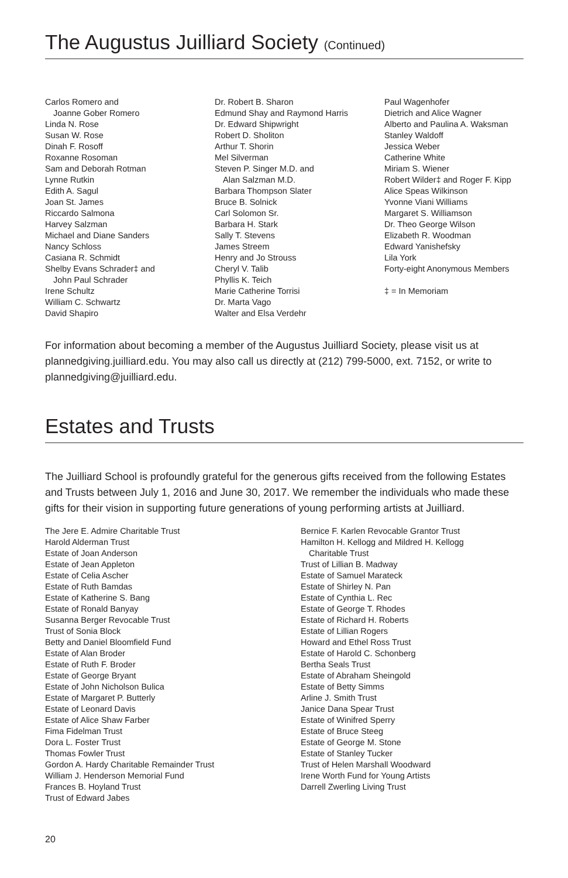The Augustus Juilliard Society (Continued)
Carlos Romero and
Joanne Gober Romero
Linda N. Rose
Susan W. Rose
Dinah F. Rosoff
Roxanne Rosoman
Sam and Deborah Rotman
Lynne Rutkin
Edith A. Sagul
Joan St. James
Riccardo Salmona
Harvey Salzman
Michael and Diane Sanders
Nancy Schloss
Casiana R. Schmidt
Shelby Evans Schrader‡ and
John Paul Schrader
Irene Schultz
William C. Schwartz
David Shapiro
Dr. Robert B. Sharon
Edmund Shay and Raymond Harris
Dr. Edward Shipwright
Robert D. Sholiton
Arthur T. Shorin
Mel Silverman
Steven P. Singer M.D. and
Alan Salzman M.D.
Barbara Thompson Slater
Bruce B. Solnick
Carl Solomon Sr.
Barbara H. Stark
Sally T. Stevens
James Streem
Henry and Jo Strouss
Cheryl V. Talib
Phyllis K. Teich
Marie Catherine Torrisi
Dr. Marta Vago
Walter and Elsa Verdehr
Paul Wagenhofer
Dietrich and Alice Wagner
Alberto and Paulina A. Waksman
Stanley Waldoff
Jessica Weber
Catherine White
Miriam S. Wiener
Robert Wilder‡ and Roger F. Kipp
Alice Speas Wilkinson
Yvonne Viani Williams
Margaret S. Williamson
Dr. Theo George Wilson
Elizabeth R. Woodman
Edward Yanishefsky
Lila York
Forty-eight Anonymous Members
‡ = In Memoriam
For information about becoming a member of the Augustus Juilliard Society, please visit us at plannedgiving.juilliard.edu. You may also call us directly at (212) 799-5000, ext. 7152, or write to plannedgiving@juilliard.edu.
Estates and Trusts
The Juilliard School is profoundly grateful for the generous gifts received from the following Estates and Trusts between July 1, 2016 and June 30, 2017. We remember the individuals who made these gifts for their vision in supporting future generations of young performing artists at Juilliard.
The Jere E. Admire Charitable Trust
Harold Alderman Trust
Estate of Joan Anderson
Estate of Jean Appleton
Estate of Celia Ascher
Estate of Ruth Bamdas
Estate of Katherine S. Bang
Estate of Ronald Banyay
Susanna Berger Revocable Trust
Trust of Sonia Block
Betty and Daniel Bloomfield Fund
Estate of Alan Broder
Estate of Ruth F. Broder
Estate of George Bryant
Estate of John Nicholson Bulica
Estate of Margaret P. Butterly
Estate of Leonard Davis
Estate of Alice Shaw Farber
Fima Fidelman Trust
Dora L. Foster Trust
Thomas Fowler Trust
Gordon A. Hardy Charitable Remainder Trust
William J. Henderson Memorial Fund
Frances B. Hoyland Trust
Trust of Edward Jabes
Bernice F. Karlen Revocable Grantor Trust
Hamilton H. Kellogg and Mildred H. Kellogg
Charitable Trust
Trust of Lillian B. Madway
Estate of Samuel Marateck
Estate of Shirley N. Pan
Estate of Cynthia L. Rec
Estate of George T. Rhodes
Estate of Richard H. Roberts
Estate of Lillian Rogers
Howard and Ethel Ross Trust
Estate of Harold C. Schonberg
Bertha Seals Trust
Estate of Abraham Sheingold
Estate of Betty Simms
Arline J. Smith Trust
Janice Dana Spear Trust
Estate of Winifred Sperry
Estate of Bruce Steeg
Estate of George M. Stone
Estate of Stanley Tucker
Trust of Helen Marshall Woodward
Irene Worth Fund for Young Artists
Darrell Zwerling Living Trust
20